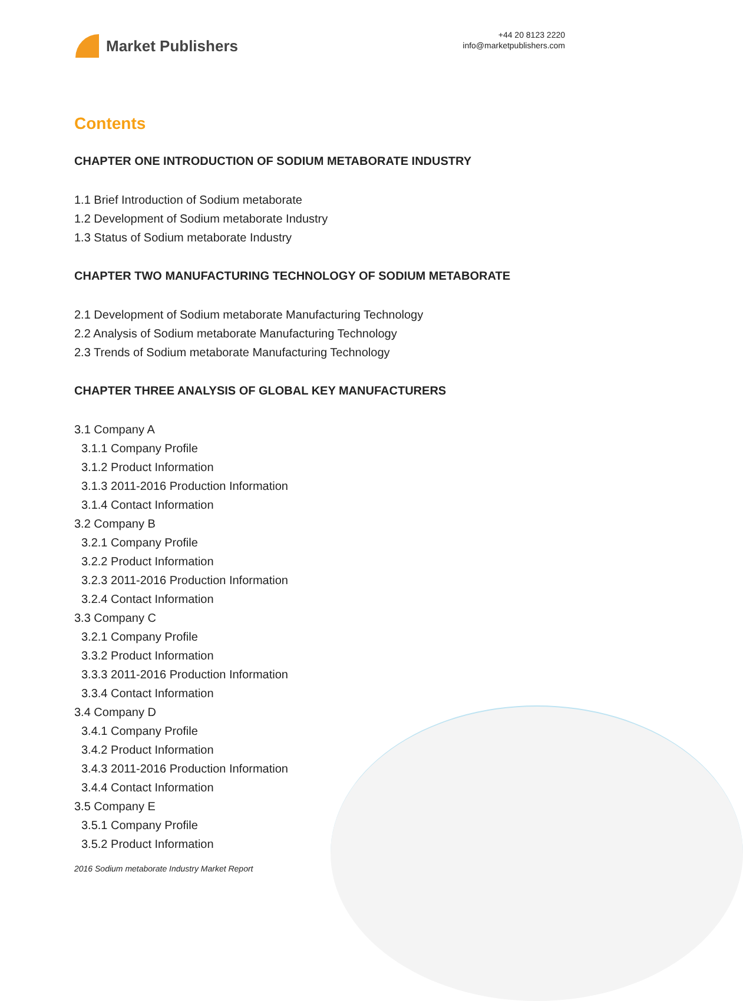Market Publishers
+44 20 8123 2220
info@marketpublishers.com
Contents
CHAPTER ONE INTRODUCTION OF SODIUM METABORATE INDUSTRY
1.1 Brief Introduction of Sodium metaborate
1.2 Development of Sodium metaborate Industry
1.3 Status of Sodium metaborate Industry
CHAPTER TWO MANUFACTURING TECHNOLOGY OF SODIUM METABORATE
2.1 Development of Sodium metaborate Manufacturing Technology
2.2 Analysis of Sodium metaborate Manufacturing Technology
2.3 Trends of Sodium metaborate Manufacturing Technology
CHAPTER THREE ANALYSIS OF GLOBAL KEY MANUFACTURERS
3.1 Company A
3.1.1 Company Profile
3.1.2 Product Information
3.1.3 2011-2016 Production Information
3.1.4 Contact Information
3.2 Company B
3.2.1 Company Profile
3.2.2 Product Information
3.2.3 2011-2016 Production Information
3.2.4 Contact Information
3.3 Company C
3.2.1 Company Profile
3.3.2 Product Information
3.3.3 2011-2016 Production Information
3.3.4 Contact Information
3.4 Company D
3.4.1 Company Profile
3.4.2 Product Information
3.4.3 2011-2016 Production Information
3.4.4 Contact Information
3.5 Company E
3.5.1 Company Profile
3.5.2 Product Information
2016 Sodium metaborate Industry Market Report